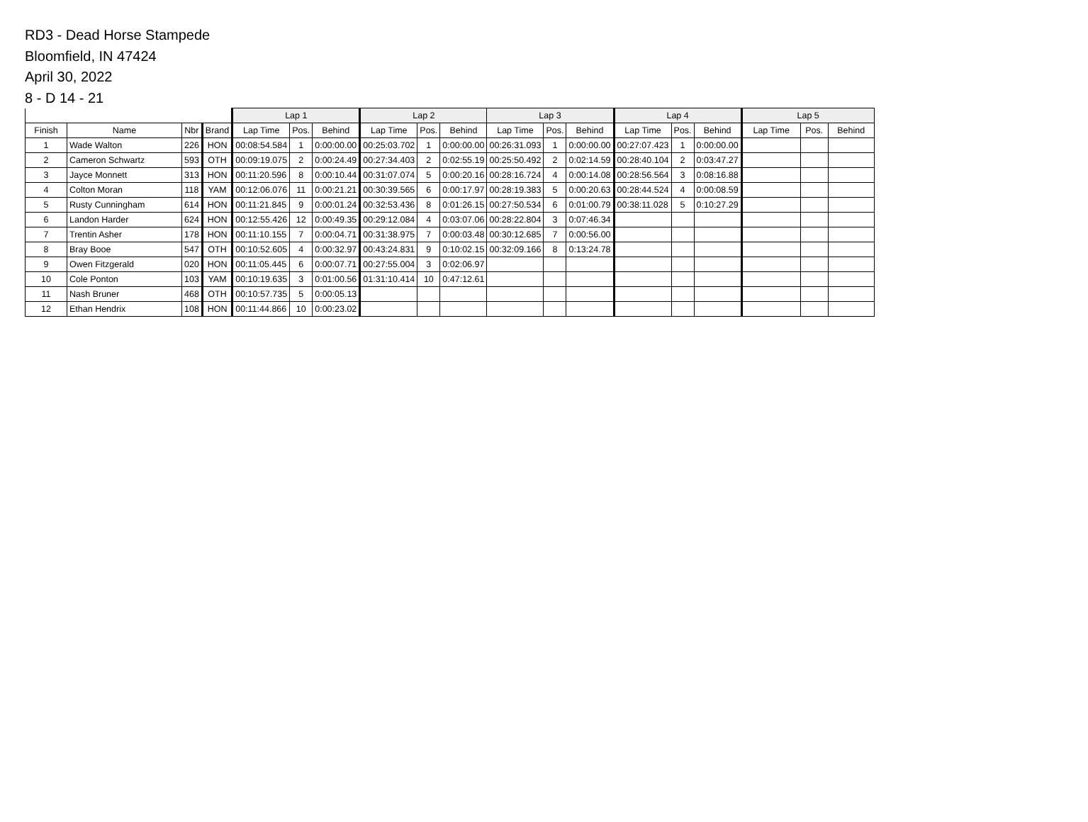RD3 - Dead Horse Stampede
Bloomfield, IN 47424
April 30, 2022
8 - D 14 - 21
| | | | | Lap 1 | | | Lap 2 | | | Lap 3 | | | Lap 4 | | | Lap 5 | | |
| --- | --- | --- | --- | --- | --- | --- | --- | --- | --- | --- | --- | --- | --- | --- | --- | --- | --- | --- |
| Finish | Name | Nbr | Brand | Lap Time | Pos. | Behind | Lap Time | Pos. | Behind | Lap Time | Pos. | Behind | Lap Time | Pos. | Behind | Lap Time | Pos. | Behind |
| 1 | Wade Walton | 226 | HON | 00:08:54.584 | 1 | 0:00:00.00 | 00:25:03.702 | 1 | 0:00:00.00 | 00:26:31.093 | 1 | 0:00:00.00 | 00:27:07.423 | 1 | 0:00:00.00 | | | |
| 2 | Cameron Schwartz | 593 | OTH | 00:09:19.075 | 2 | 0:00:24.49 | 00:27:34.403 | 2 | 0:02:55.19 | 00:25:50.492 | 2 | 0:02:14.59 | 00:28:40.104 | 2 | 0:03:47.27 | | | |
| 3 | Jayce Monnett | 313 | HON | 00:11:20.596 | 8 | 0:00:10.44 | 00:31:07.074 | 5 | 0:00:20.16 | 00:28:16.724 | 4 | 0:00:14.08 | 00:28:56.564 | 3 | 0:08:16.88 | | | |
| 4 | Colton Moran | 118 | YAM | 00:12:06.076 | 11 | 0:00:21.21 | 00:30:39.565 | 6 | 0:00:17.97 | 00:28:19.383 | 5 | 0:00:20.63 | 00:28:44.524 | 4 | 0:00:08.59 | | | |
| 5 | Rusty Cunningham | 614 | HON | 00:11:21.845 | 9 | 0:00:01.24 | 00:32:53.436 | 8 | 0:01:26.15 | 00:27:50.534 | 6 | 0:01:00.79 | 00:38:11.028 | 5 | 0:10:27.29 | | | |
| 6 | Landon Harder | 624 | HON | 00:12:55.426 | 12 | 0:00:49.35 | 00:29:12.084 | 4 | 0:03:07.06 | 00:28:22.804 | 3 | 0:07:46.34 | | | | | | |
| 7 | Trentin Asher | 178 | HON | 00:11:10.155 | 7 | 0:00:04.71 | 00:31:38.975 | 7 | 0:00:03.48 | 00:30:12.685 | 7 | 0:00:56.00 | | | | | | |
| 8 | Bray Booe | 547 | OTH | 00:10:52.605 | 4 | 0:00:32.97 | 00:43:24.831 | 9 | 0:10:02.15 | 00:32:09.166 | 8 | 0:13:24.78 | | | | | | |
| 9 | Owen Fitzgerald | 020 | HON | 00:11:05.445 | 6 | 0:00:07.71 | 00:27:55.004 | 3 | 0:02:06.97 | | | | | | | | | |
| 10 | Cole Ponton | 103 | YAM | 00:10:19.635 | 3 | 0:01:00.56 | 01:31:10.414 | 10 | 0:47:12.61 | | | | | | | | | |
| 11 | Nash Bruner | 468 | OTH | 00:10:57.735 | 5 | 0:00:05.13 | | | | | | | | | | | | |
| 12 | Ethan Hendrix | 108 | HON | 00:11:44.866 | 10 | 0:00:23.02 | | | | | | | | | | | | |